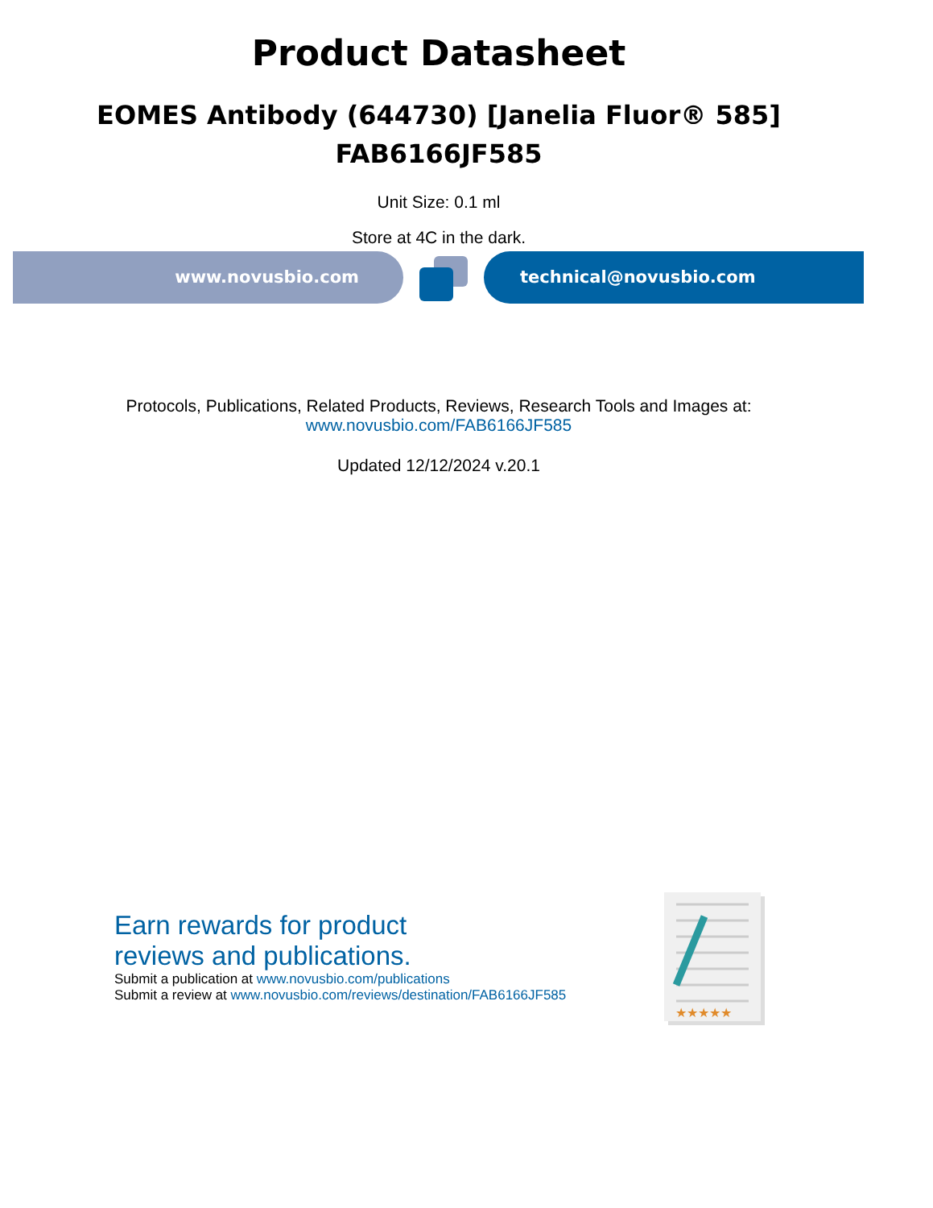Product Datasheet
EOMES Antibody (644730) [Janelia Fluor® 585]
FAB6166JF585
Unit Size: 0.1 ml
Store at 4C in the dark.
www.novusbio.com technical@novusbio.com
Protocols, Publications, Related Products, Reviews, Research Tools and Images at:
www.novusbio.com/FAB6166JF585
Updated 12/12/2024 v.20.1
Earn rewards for product
reviews and publications.
Submit a publication at www.novusbio.com/publications
Submit a review at www.novusbio.com/reviews/destination/FAB6166JF585
★★★★★